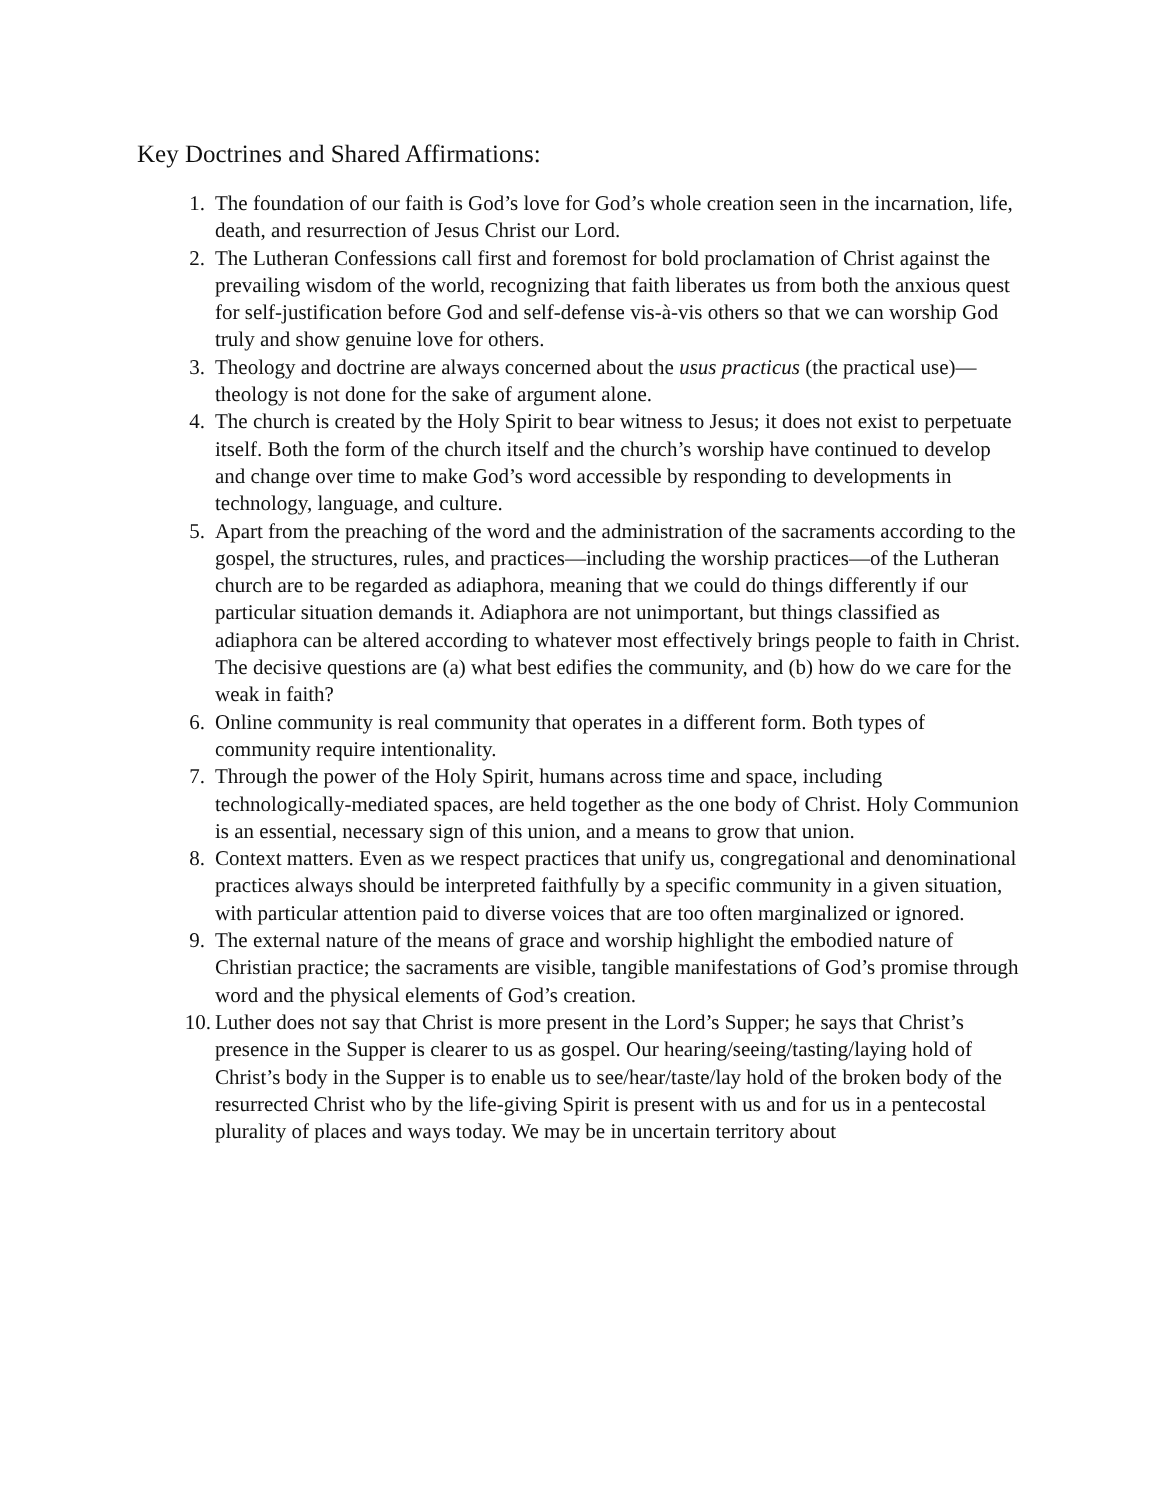Key Doctrines and Shared Affirmations:
1. The foundation of our faith is God’s love for God’s whole creation seen in the incarnation, life, death, and resurrection of Jesus Christ our Lord.
2. The Lutheran Confessions call first and foremost for bold proclamation of Christ against the prevailing wisdom of the world, recognizing that faith liberates us from both the anxious quest for self-justification before God and self-defense vis-à-vis others so that we can worship God truly and show genuine love for others.
3. Theology and doctrine are always concerned about the usus practicus (the practical use)—theology is not done for the sake of argument alone.
4. The church is created by the Holy Spirit to bear witness to Jesus; it does not exist to perpetuate itself. Both the form of the church itself and the church’s worship have continued to develop and change over time to make God’s word accessible by responding to developments in technology, language, and culture.
5. Apart from the preaching of the word and the administration of the sacraments according to the gospel, the structures, rules, and practices—including the worship practices—of the Lutheran church are to be regarded as adiaphora, meaning that we could do things differently if our particular situation demands it. Adiaphora are not unimportant, but things classified as adiaphora can be altered according to whatever most effectively brings people to faith in Christ. The decisive questions are (a) what best edifies the community, and (b) how do we care for the weak in faith?
6. Online community is real community that operates in a different form. Both types of community require intentionality.
7. Through the power of the Holy Spirit, humans across time and space, including technologically-mediated spaces, are held together as the one body of Christ. Holy Communion is an essential, necessary sign of this union, and a means to grow that union.
8. Context matters. Even as we respect practices that unify us, congregational and denominational practices always should be interpreted faithfully by a specific community in a given situation, with particular attention paid to diverse voices that are too often marginalized or ignored.
9. The external nature of the means of grace and worship highlight the embodied nature of Christian practice; the sacraments are visible, tangible manifestations of God’s promise through word and the physical elements of God’s creation.
10. Luther does not say that Christ is more present in the Lord’s Supper; he says that Christ’s presence in the Supper is clearer to us as gospel. Our hearing/seeing/tasting/laying hold of Christ’s body in the Supper is to enable us to see/hear/taste/lay hold of the broken body of the resurrected Christ who by the life-giving Spirit is present with us and for us in a pentecostal plurality of places and ways today. We may be in uncertain territory about